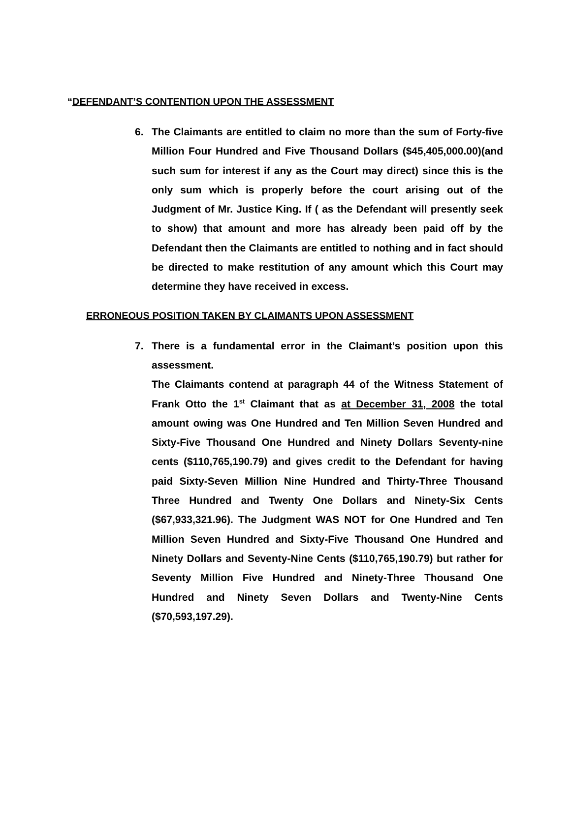“DEFENDANT’S CONTENTION UPON THE ASSESSMENT
6. The Claimants are entitled to claim no more than the sum of Forty-five Million Four Hundred and Five Thousand Dollars ($45,405,000.00)(and such sum for interest if any as the Court may direct) since this is the only sum which is properly before the court arising out of the Judgment of Mr. Justice King. If ( as the Defendant will presently seek to show) that amount and more has already been paid off by the Defendant then the Claimants are entitled to nothing and in fact should be directed to make restitution of any amount which this Court may determine they have received in excess.
ERRONEOUS POSITION TAKEN BY CLAIMANTS UPON ASSESSMENT
7. There is a fundamental error in the Claimant’s position upon this assessment.
The Claimants contend at paragraph 44 of the Witness Statement of Frank Otto the 1<sup>st</sup> Claimant that as at December 31, 2008 the total amount owing was One Hundred and Ten Million Seven Hundred and Sixty-Five Thousand One Hundred and Ninety Dollars Seventy-nine cents ($110,765,190.79) and gives credit to the Defendant for having paid Sixty-Seven Million Nine Hundred and Thirty-Three Thousand Three Hundred and Twenty One Dollars and Ninety-Six Cents ($67,933,321.96). The Judgment WAS NOT for One Hundred and Ten Million Seven Hundred and Sixty-Five Thousand One Hundred and Ninety Dollars and Seventy-Nine Cents ($110,765,190.79) but rather for Seventy Million Five Hundred and Ninety-Three Thousand One Hundred and Ninety Seven Dollars and Twenty-Nine Cents ($70,593,197.29).